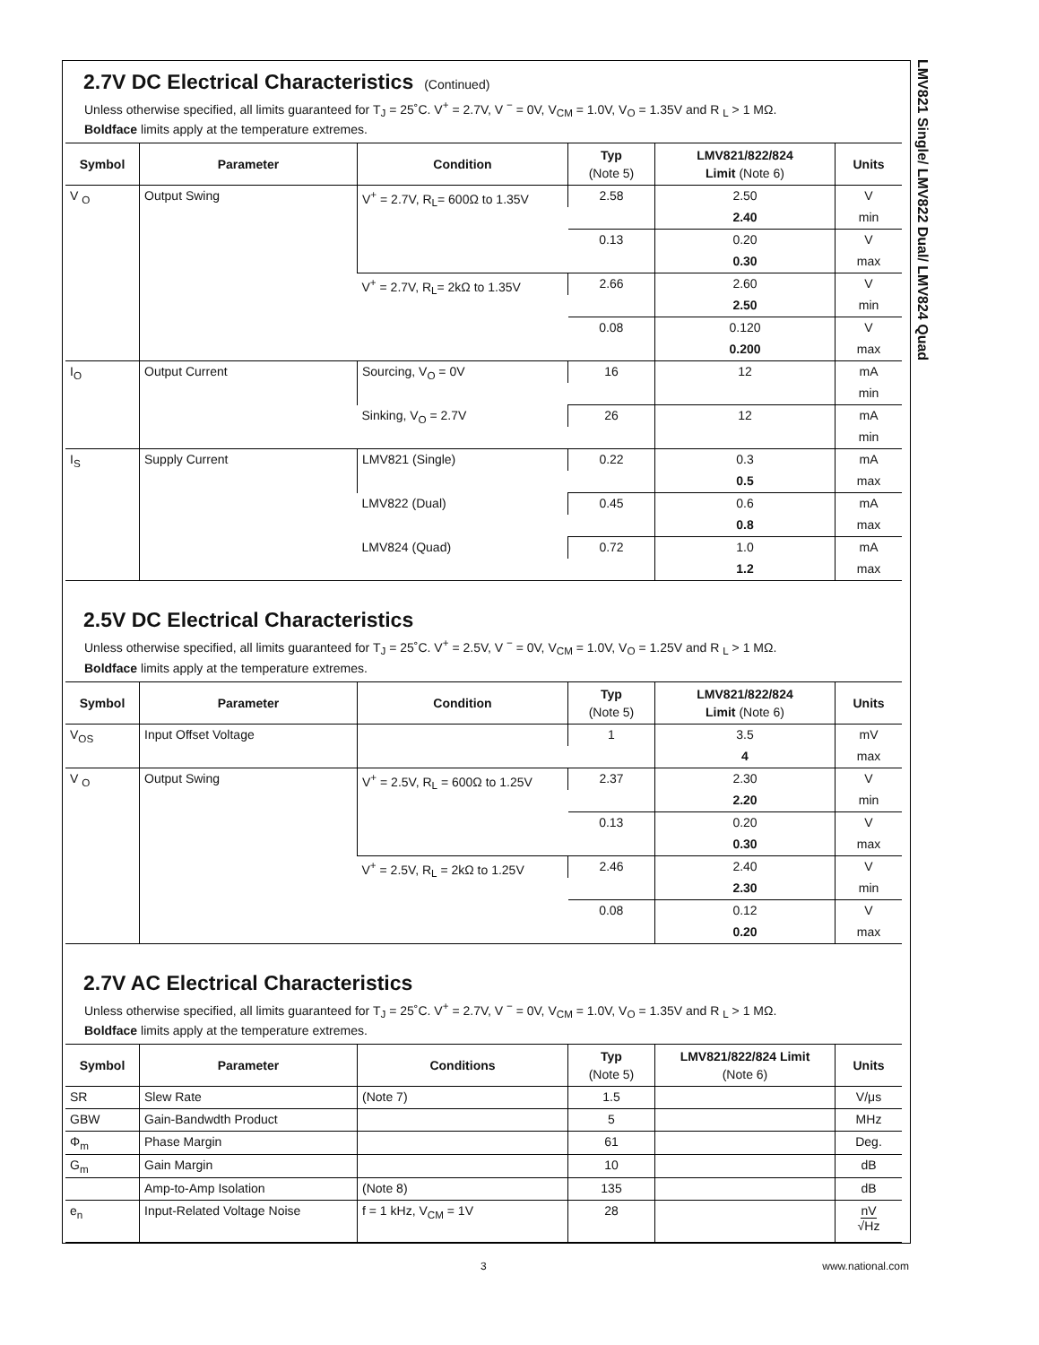LMV821 Single/ LMV822 Dual/ LMV824 Quad
2.7V DC Electrical Characteristics (Continued)
Unless otherwise specified, all limits guaranteed for T<sub>J</sub> = 25˚C. V<sup>+</sup> = 2.7V, V <sup>−</sup> = 0V, V<sub>CM</sub> = 1.0V, V<sub>O</sub> = 1.35V and R <sub>L</sub> > 1 MΩ.
Boldface limits apply at the temperature extremes.
| Symbol | Parameter | Condition | Typ (Note 5) | LMV821/822/824 Limit (Note 6) | Units |
| --- | --- | --- | --- | --- | --- |
| V <sub>O</sub> | Output Swing | V<sup>+</sup> = 2.7V, R<sub>L</sub>= 600Ω to 1.35V | 2.58 | 2.50 | V |
| | | | | 2.40 | min |
| | | | 0.13 | 0.20 | V |
| | | | | 0.30 | max |
| | | V<sup>+</sup> = 2.7V, R<sub>L</sub>= 2kΩ to 1.35V | 2.66 | 2.60 | V |
| | | | | 2.50 | min |
| | | | 0.08 | 0.120 | V |
| | | | | 0.200 | max |
| I<sub>O</sub> | Output Current | Sourcing, V<sub>O</sub> = 0V | 16 | 12 | mA |
| | | | | | min |
| | | Sinking, V<sub>O</sub> = 2.7V | 26 | 12 | mA |
| | | | | | min |
| I<sub>S</sub> | Supply Current | LMV821 (Single) | 0.22 | 0.3 | mA |
| | | | | 0.5 | max |
| | | LMV822 (Dual) | 0.45 | 0.6 | mA |
| | | | | 0.8 | max |
| | | LMV824 (Quad) | 0.72 | 1.0 | mA |
| | | | | 1.2 | max |
2.5V DC Electrical Characteristics
Unless otherwise specified, all limits guaranteed for T<sub>J</sub> = 25˚C. V<sup>+</sup> = 2.5V, V <sup>−</sup> = 0V, V<sub>CM</sub> = 1.0V, V<sub>O</sub> = 1.25V and R <sub>L</sub> > 1 MΩ.
Boldface limits apply at the temperature extremes.
| Symbol | Parameter | Condition | Typ (Note 5) | LMV821/822/824 Limit (Note 6) | Units |
| --- | --- | --- | --- | --- | --- |
| V<sub>OS</sub> | Input Offset Voltage | | 1 | 3.5 | mV |
| | | | | 4 | max |
| V <sub>O</sub> | Output Swing | V<sup>+</sup> = 2.5V, R<sub>L</sub> = 600Ω to 1.25V | 2.37 | 2.30 | V |
| | | | | 2.20 | min |
| | | | 0.13 | 0.20 | V |
| | | | | 0.30 | max |
| | | V<sup>+</sup> = 2.5V, R<sub>L</sub> = 2kΩ to 1.25V | 2.46 | 2.40 | V |
| | | | | 2.30 | min |
| | | | 0.08 | 0.12 | V |
| | | | | 0.20 | max |
2.7V AC Electrical Characteristics
Unless otherwise specified, all limits guaranteed for T<sub>J</sub> = 25˚C. V<sup>+</sup> = 2.7V, V <sup>−</sup> = 0V, V<sub>CM</sub> = 1.0V, V<sub>O</sub> = 1.35V and R <sub>L</sub> > 1 MΩ.
Boldface limits apply at the temperature extremes.
| Symbol | Parameter | Conditions | Typ (Note 5) | LMV821/822/824 Limit (Note 6) | Units |
| --- | --- | --- | --- | --- | --- |
| SR | Slew Rate | (Note 7) | 1.5 | | V/μs |
| GBW | Gain-Bandwdth Product | | 5 | | MHz |
| Φ<sub>m</sub> | Phase Margin | | 61 | | Deg. |
| G<sub>m</sub> | Gain Margin | | 10 | | dB |
| | Amp-to-Amp Isolation | (Note 8) | 135 | | dB |
| e<sub>n</sub> | Input-Related Voltage Noise | f = 1 kHz, V<sub>CM</sub> = 1V | 28 | | nV √Hz |
3 www.national.com